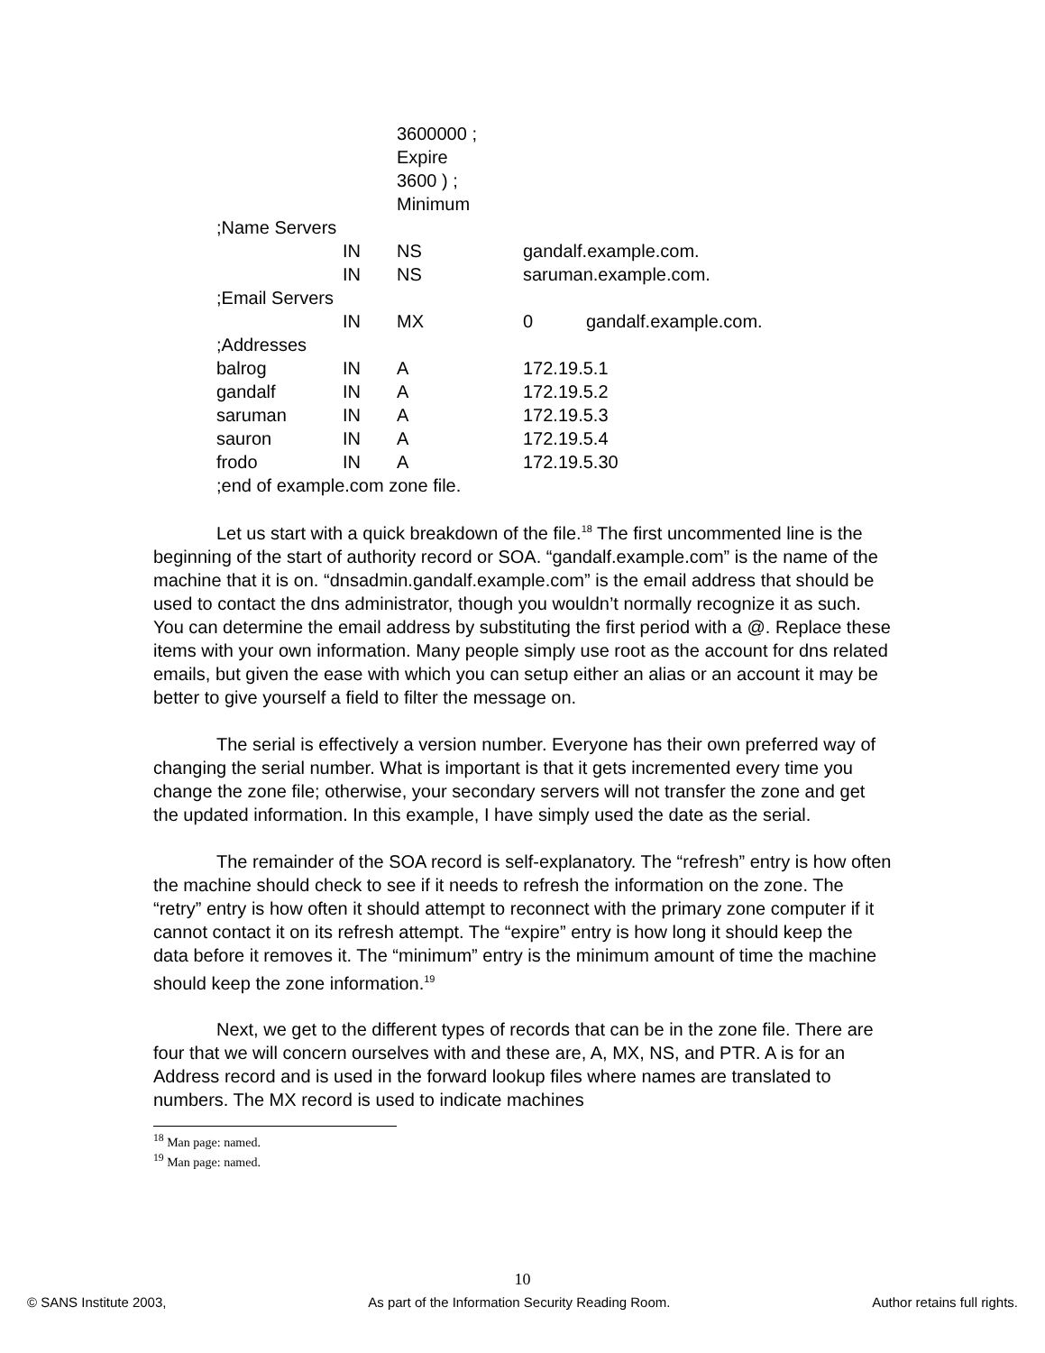| | | 3600000 ; Expire | | |
| | | 3600 ) ; Minimum | | |
| ;Name Servers | | | | |
| | IN | NS | gandalf.example.com. | |
| | IN | NS | saruman.example.com. | |
| ;Email Servers | | | | |
| | IN | MX | 0 | gandalf.example.com. |
| ;Addresses | | | | |
| balrog | IN | A | 172.19.5.1 | |
| gandalf | IN | A | 172.19.5.2 | |
| saruman | IN | A | 172.19.5.3 | |
| sauron | IN | A | 172.19.5.4 | |
| frodo | IN | A | 172.19.5.30 | |
| ;end of example.com zone file. | | | | |
Let us start with a quick breakdown of the file.<sup>18</sup> The first uncommented line is the beginning of the start of authority record or SOA. “gandalf.example.com” is the name of the machine that it is on. “dnsadmin.gandalf.example.com” is the email address that should be used to contact the dns administrator, though you wouldn’t normally recognize it as such. You can determine the email address by substituting the first period with a @. Replace these items with your own information. Many people simply use root as the account for dns related emails, but given the ease with which you can setup either an alias or an account it may be better to give yourself a field to filter the message on.
The serial is effectively a version number. Everyone has their own preferred way of changing the serial number. What is important is that it gets incremented every time you change the zone file; otherwise, your secondary servers will not transfer the zone and get the updated information. In this example, I have simply used the date as the serial.
The remainder of the SOA record is self-explanatory. The “refresh” entry is how often the machine should check to see if it needs to refresh the information on the zone. The “retry” entry is how often it should attempt to reconnect with the primary zone computer if it cannot contact it on its refresh attempt. The “expire” entry is how long it should keep the data before it removes it. The “minimum” entry is the minimum amount of time the machine should keep the zone information.<sup>19</sup>
Next, we get to the different types of records that can be in the zone file. There are four that we will concern ourselves with and these are, A, MX, NS, and PTR. A is for an Address record and is used in the forward lookup files where names are translated to numbers. The MX record is used to indicate machines
<sup>18</sup> Man page: named.
<sup>19</sup> Man page: named.
10
© SANS Institute 2003, As part of the Information Security Reading Room. Author retains full rights.